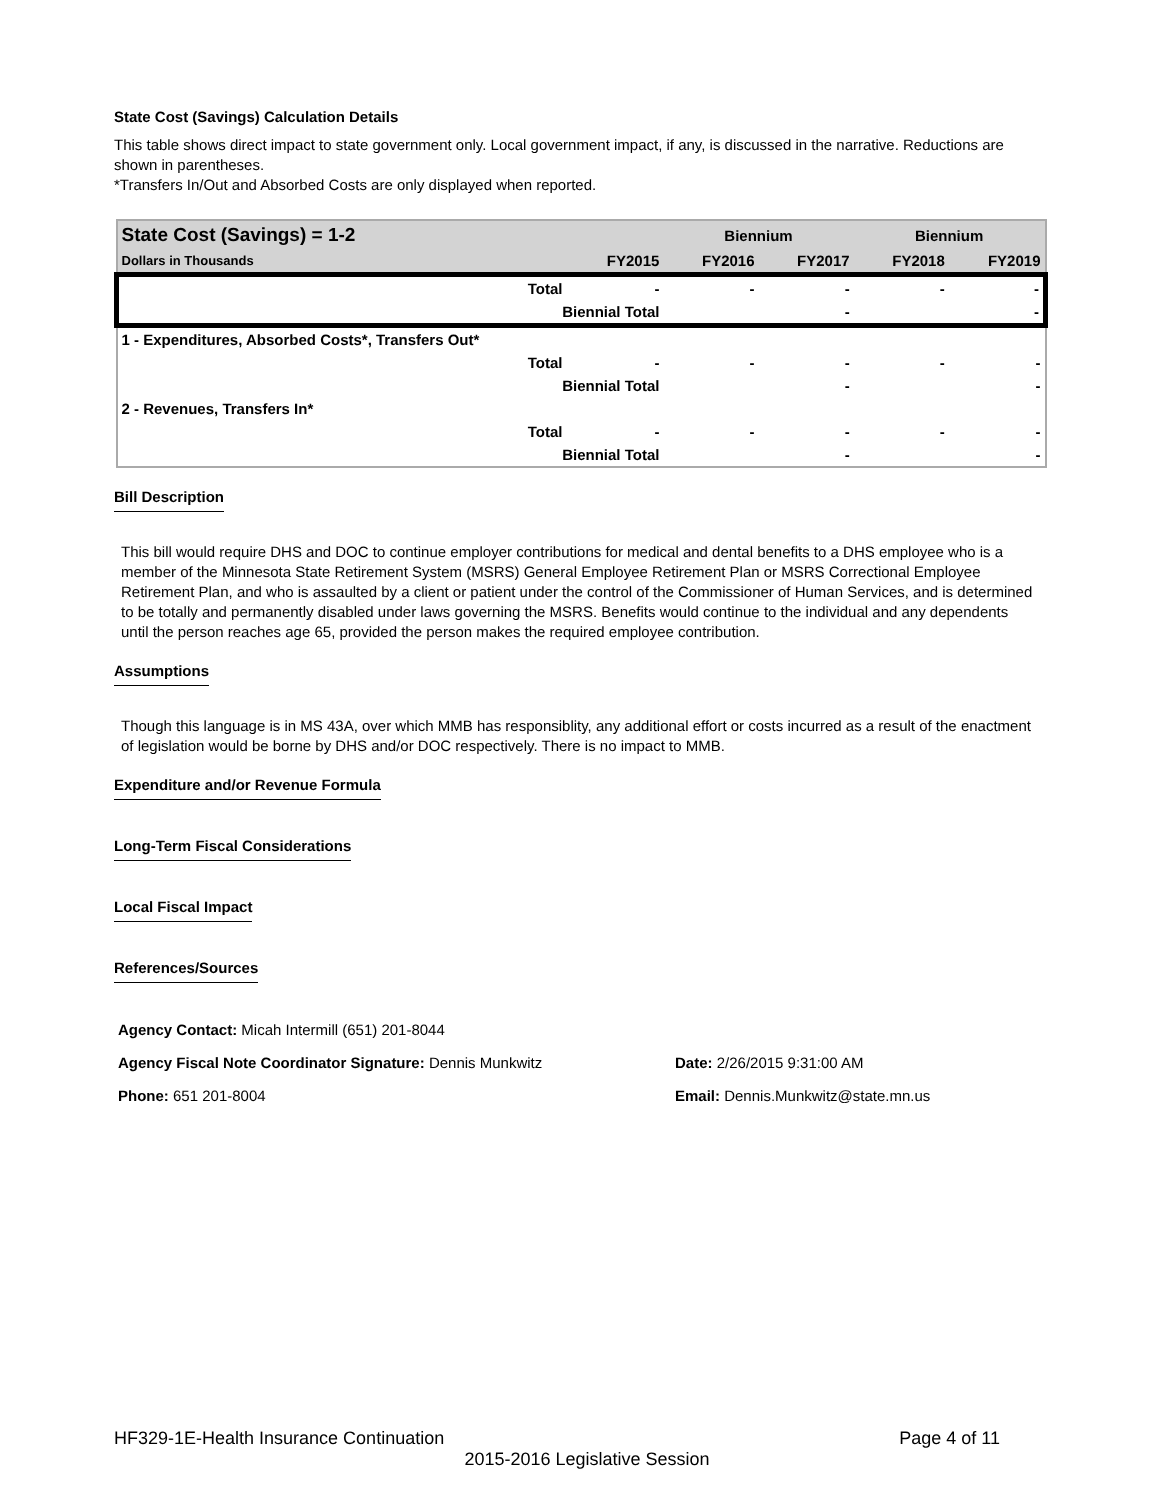State Cost (Savings) Calculation Details
This table shows direct impact to state government only. Local government impact, if any, is discussed in the narrative. Reductions are shown in parentheses.
*Transfers In/Out and Absorbed Costs are only displayed when reported.
| State Cost (Savings) = 1-2 | | | Biennium | | Biennium | |
| --- | --- | --- | --- | --- | --- | --- |
| Dollars in Thousands | | FY2015 | FY2016 | FY2017 | FY2018 | FY2019 |
| | Total | - | - | - | - | - |
| | Biennial Total | | | - | | - |
| 1 - Expenditures, Absorbed Costs*, Transfers Out* | | | | | | |
| | Total | - | - | - | - | - |
| | Biennial Total | | | - | | - |
| 2 - Revenues, Transfers In* | | | | | | |
| | Total | - | - | - | - | - |
| | Biennial Total | | | - | | - |
Bill Description
This bill would require DHS and DOC to continue employer contributions for medical and dental benefits to a DHS employee who is a member of the Minnesota State Retirement System (MSRS) General Employee Retirement Plan or MSRS Correctional Employee Retirement Plan, and who is assaulted by a client or patient under the control of the Commissioner of Human Services, and is determined to be totally and permanently disabled under laws governing the MSRS. Benefits would continue to the individual and any dependents until the person reaches age 65, provided the person makes the required employee contribution.
Assumptions
Though this language is in MS 43A, over which MMB has responsiblity, any additional effort or costs incurred as a result of the enactment of legislation would be borne by DHS and/or DOC respectively. There is no impact to MMB.
Expenditure and/or Revenue Formula
Long-Term Fiscal Considerations
Local Fiscal Impact
References/Sources
Agency Contact: Micah Intermill (651) 201-8044
Agency Fiscal Note Coordinator Signature: Dennis Munkwitz Date: 2/26/2015 9:31:00 AM
Phone: 651 201-8004 Email: Dennis.Munkwitz@state.mn.us
HF329-1E-Health Insurance Continuation Page 4 of 11
2015-2016 Legislative Session